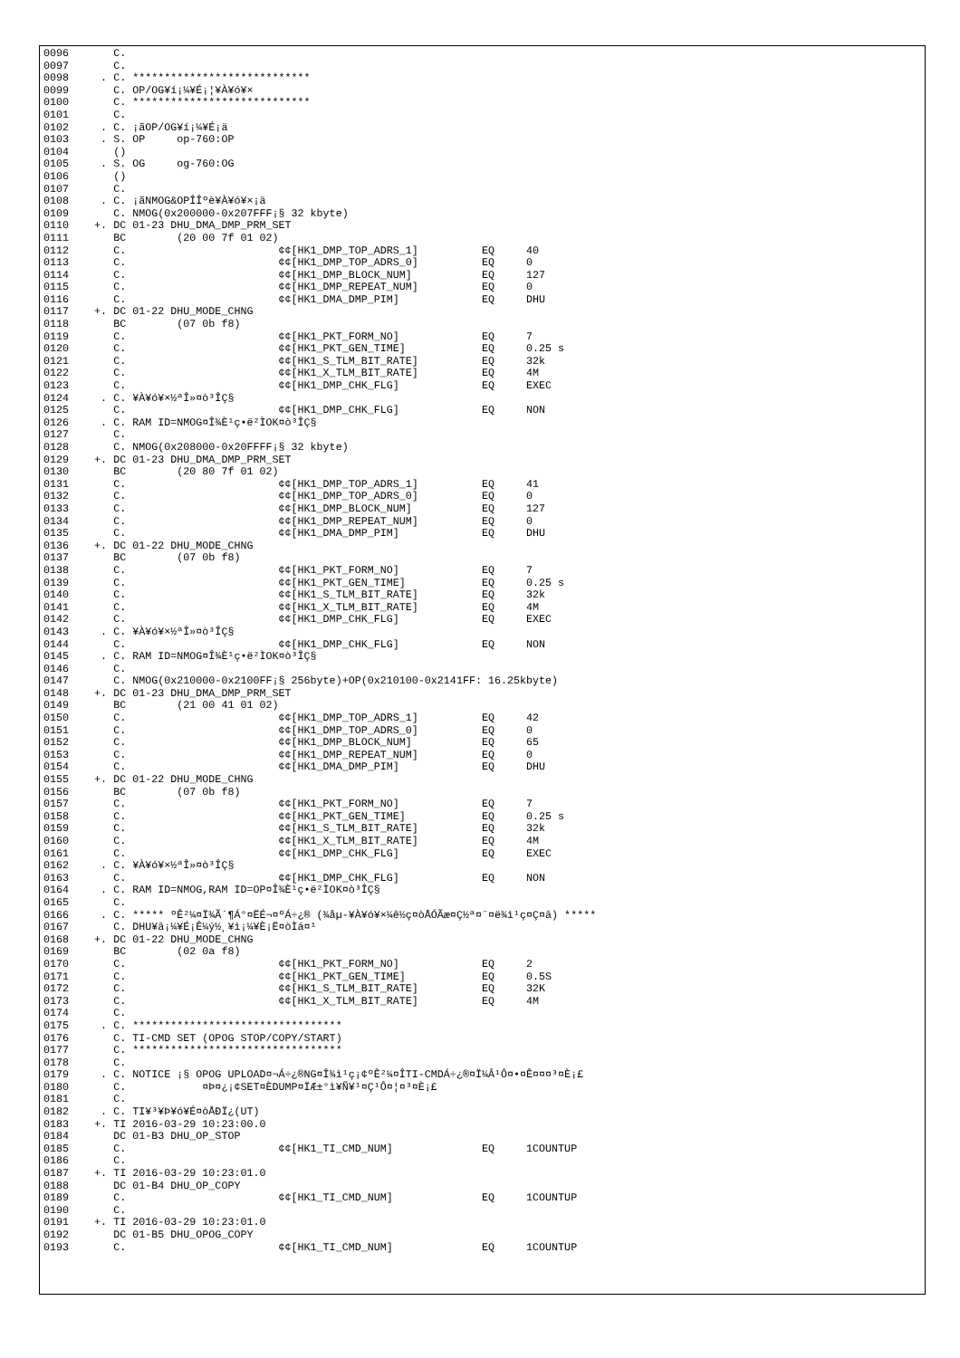0096       C.
0097       C.
0098     . C. ****************************
0099       C. OP/OG¥í¡¼¥É¡¦¥À¥ó¥×
0100       C. ****************************
0101       C.
0102     . C. ¡ãOP/OG¥í¡¼¥É¡ä
0103     . S. OP     op-760:OP
0104       ()
0105     . S. OG     og-760:OG
0106       ()
0107       C.
0108     . C. ¡ãNMOG&OPÎÎºè¥À¥ó¥×¡ä
0109       C. NMOG(0x200000-0x207FFF¡§ 32 kbyte)
0110    +. DC 01-23 DHU_DMA_DMP_PRM_SET
0111       BC        (20 00 7f 01 02)
0112       C.                        ¢¢[HK1_DMP_TOP_ADRS_1]          EQ     40
0113       C.                        ¢¢[HK1_DMP_TOP_ADRS_0]          EQ     0
0114       C.                        ¢¢[HK1_DMP_BLOCK_NUM]           EQ     127
0115       C.                        ¢¢[HK1_DMP_REPEAT_NUM]          EQ     0
0116       C.                        ¢¢[HK1_DMA_DMP_PIM]             EQ     DHU
0117    +. DC 01-22 DHU_MODE_CHNG
0118       BC        (07 0b f8)
0119       C.                        ¢¢[HK1_PKT_FORM_NO]             EQ     7
0120       C.                        ¢¢[HK1_PKT_GEN_TIME]            EQ     0.25 s
0121       C.                        ¢¢[HK1_S_TLM_BIT_RATE]          EQ     32k
0122       C.                        ¢¢[HK1_X_TLM_BIT_RATE]          EQ     4M
0123       C.                        ¢¢[HK1_DMP_CHK_FLG]             EQ     EXEC
0124     . C. ¥À¥ó¥×½ªÎ»¤ò³ÎÇ§
0125       C.                        ¢¢[HK1_DMP_CHK_FLG]             EQ     NON
0126     . C. RAM ID=NMOG¤Î¾È¹ç•ë²ÌOK¤ò³ÎÇ§
0127       C.
0128       C. NMOG(0x208000-0x20FFFF¡§ 32 kbyte)
0129    +. DC 01-23 DHU_DMA_DMP_PRM_SET
0130       BC        (20 80 7f 01 02)
0131       C.                        ¢¢[HK1_DMP_TOP_ADRS_1]          EQ     41
0132       C.                        ¢¢[HK1_DMP_TOP_ADRS_0]          EQ     0
0133       C.                        ¢¢[HK1_DMP_BLOCK_NUM]           EQ     127
0134       C.                        ¢¢[HK1_DMP_REPEAT_NUM]          EQ     0
0135       C.                        ¢¢[HK1_DMA_DMP_PIM]             EQ     DHU
0136    +. DC 01-22 DHU_MODE_CHNG
0137       BC        (07 0b f8)
0138       C.                        ¢¢[HK1_PKT_FORM_NO]             EQ     7
0139       C.                        ¢¢[HK1_PKT_GEN_TIME]            EQ     0.25 s
0140       C.                        ¢¢[HK1_S_TLM_BIT_RATE]          EQ     32k
0141       C.                        ¢¢[HK1_X_TLM_BIT_RATE]          EQ     4M
0142       C.                        ¢¢[HK1_DMP_CHK_FLG]             EQ     EXEC
0143     . C. ¥À¥ó¥×½ªÎ»¤ò³ÎÇ§
0144       C.                        ¢¢[HK1_DMP_CHK_FLG]             EQ     NON
0145     . C. RAM ID=NMOG¤Î¾È¹ç•ë²ÌOK¤ò³ÎÇ§
0146       C.
0147       C. NMOG(0x210000-0x2100FF¡§ 256byte)+OP(0x210100-0x2141FF: 16.25kbyte)
0148    +. DC 01-23 DHU_DMA_DMP_PRM_SET
0149       BC        (21 00 41 01 02)
0150       C.                        ¢¢[HK1_DMP_TOP_ADRS_1]          EQ     42
0151       C.                        ¢¢[HK1_DMP_TOP_ADRS_0]          EQ     0
0152       C.                        ¢¢[HK1_DMP_BLOCK_NUM]           EQ     65
0153       C.                        ¢¢[HK1_DMP_REPEAT_NUM]          EQ     0
0154       C.                        ¢¢[HK1_DMA_DMP_PIM]             EQ     DHU
0155    +. DC 01-22 DHU_MODE_CHNG
0156       BC        (07 0b f8)
0157       C.                        ¢¢[HK1_PKT_FORM_NO]             EQ     7
0158       C.                        ¢¢[HK1_PKT_GEN_TIME]            EQ     0.25 s
0159       C.                        ¢¢[HK1_S_TLM_BIT_RATE]          EQ     32k
0160       C.                        ¢¢[HK1_X_TLM_BIT_RATE]          EQ     4M
0161       C.                        ¢¢[HK1_DMP_CHK_FLG]             EQ     EXEC
0162     . C. ¥À¥ó¥×½ªÎ»¤ò³ÎÇ§
0163       C.                        ¢¢[HK1_DMP_CHK_FLG]             EQ     NON
0164     . C. RAM ID=NMOG,RAM ID=OP¤Î¾È¹ç•ë²ÌOK¤ò³ÎÇ§
0165       C.
0166     . C. ***** ºÊ²¼¤Ï¾Ã´¶Á°¤ËÉ¬¤ºÁ÷¿® (¾åµ-¥À¥ó¥×¼ê½ç¤òÅÓÃæ¤Ç½ª¤¨¤ë¾ì¹ç¤Ç¤â) *****
0167       C. DHU¥â¡¼¥É¡Ê¼ý½¸¥ì¡¼¥È¡Ë¤òÌá¤¹
0168    +. DC 01-22 DHU_MODE_CHNG
0169       BC        (02 0a f8)
0170       C.                        ¢¢[HK1_PKT_FORM_NO]             EQ     2
0171       C.                        ¢¢[HK1_PKT_GEN_TIME]            EQ     0.5S
0172       C.                        ¢¢[HK1_S_TLM_BIT_RATE]          EQ     32K
0173       C.                        ¢¢[HK1_X_TLM_BIT_RATE]          EQ     4M
0174       C.
0175     . C. *********************************
0176       C. TI-CMD SET (OPOG STOP/COPY/START)
0177       C. *********************************
0178       C.
0179     . C. NOTICE ¡§ OPOG UPLOAD¤¬Á÷¿®NG¤Î¾ì¹ç¡¢ºÊ²¼¤ÎTI-CMDÁ÷¿®¤Ï¼Â¹Ô¤•¤Ê¤¤¤³¤È¡£
0180       C.            ¤Þ¤¿¡¢SET¤ÈDUMP¤ÏÆ±°ì¥Ñ¥¹¤Ç¹Ô¤¦¤³¤È¡£
0181       C.
0182     . C. TI¥³¥Þ¥ó¥É¤òÅÐÏ¿(UT)
0183    +. TI 2016-03-29 10:23:00.0
0184       DC 01-B3 DHU_OP_STOP
0185       C.                        ¢¢[HK1_TI_CMD_NUM]              EQ     1COUNTUP
0186       C.
0187    +. TI 2016-03-29 10:23:01.0
0188       DC 01-B4 DHU_OP_COPY
0189       C.                        ¢¢[HK1_TI_CMD_NUM]              EQ     1COUNTUP
0190       C.
0191    +. TI 2016-03-29 10:23:01.0
0192       DC 01-B5 DHU_OPOG_COPY
0193       C.                        ¢¢[HK1_TI_CMD_NUM]              EQ     1COUNTUP